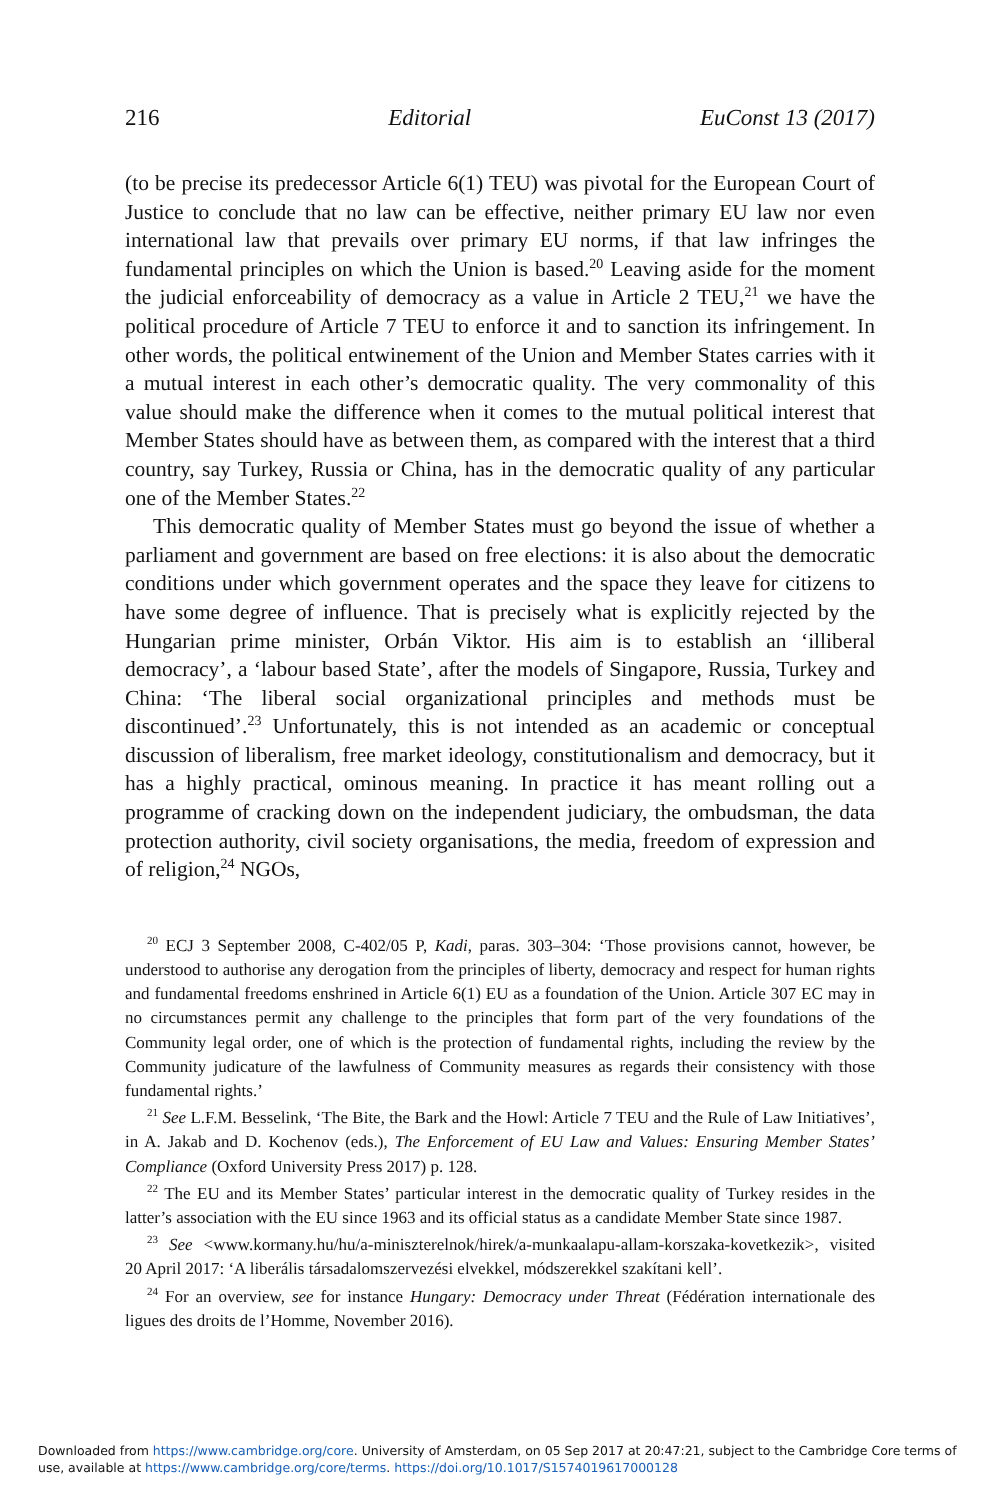216 Editorial EuConst 13 (2017)
(to be precise its predecessor Article 6(1) TEU) was pivotal for the European Court of Justice to conclude that no law can be effective, neither primary EU law nor even international law that prevails over primary EU norms, if that law infringes the fundamental principles on which the Union is based.<sup>20</sup> Leaving aside for the moment the judicial enforceability of democracy as a value in Article 2 TEU,<sup>21</sup> we have the political procedure of Article 7 TEU to enforce it and to sanction its infringement. In other words, the political entwinement of the Union and Member States carries with it a mutual interest in each other’s democratic quality. The very commonality of this value should make the difference when it comes to the mutual political interest that Member States should have as between them, as compared with the interest that a third country, say Turkey, Russia or China, has in the democratic quality of any particular one of the Member States.<sup>22</sup>
This democratic quality of Member States must go beyond the issue of whether a parliament and government are based on free elections: it is also about the democratic conditions under which government operates and the space they leave for citizens to have some degree of influence. That is precisely what is explicitly rejected by the Hungarian prime minister, Orbán Viktor. His aim is to establish an ‘illiberal democracy’, a ‘labour based State’, after the models of Singapore, Russia, Turkey and China: ‘The liberal social organizational principles and methods must be discontinued’.<sup>23</sup> Unfortunately, this is not intended as an academic or conceptual discussion of liberalism, free market ideology, constitutionalism and democracy, but it has a highly practical, ominous meaning. In practice it has meant rolling out a programme of cracking down on the independent judiciary, the ombudsman, the data protection authority, civil society organisations, the media, freedom of expression and of religion,<sup>24</sup> NGOs,
<sup>20</sup> ECJ 3 September 2008, C-402/05 P, Kadi, paras. 303–304: ‘Those provisions cannot, however, be understood to authorise any derogation from the principles of liberty, democracy and respect for human rights and fundamental freedoms enshrined in Article 6(1) EU as a foundation of the Union. Article 307 EC may in no circumstances permit any challenge to the principles that form part of the very foundations of the Community legal order, one of which is the protection of fundamental rights, including the review by the Community judicature of the lawfulness of Community measures as regards their consistency with those fundamental rights.’
<sup>21</sup> See L.F.M. Besselink, ‘The Bite, the Bark and the Howl: Article 7 TEU and the Rule of Law Initiatives’, in A. Jakab and D. Kochenov (eds.), The Enforcement of EU Law and Values: Ensuring Member States’ Compliance (Oxford University Press 2017) p. 128.
<sup>22</sup> The EU and its Member States’ particular interest in the democratic quality of Turkey resides in the latter’s association with the EU since 1963 and its official status as a candidate Member State since 1987.
<sup>23</sup> See <www.kormany.hu/hu/a-miniszterelnok/hirek/a-munkaalapu-allam-korszaka-kovetkezik>, visited 20 April 2017: ‘A liberális társadalomszervezési elvekkel, módszerekkel szakítani kell’.
<sup>24</sup> For an overview, see for instance Hungary: Democracy under Threat (Fédération internationale des ligues des droits de l’Homme, November 2016).
Downloaded from https://www.cambridge.org/core. University of Amsterdam, on 05 Sep 2017 at 20:47:21, subject to the Cambridge Core terms of use, available at https://www.cambridge.org/core/terms. https://doi.org/10.1017/S1574019617000128